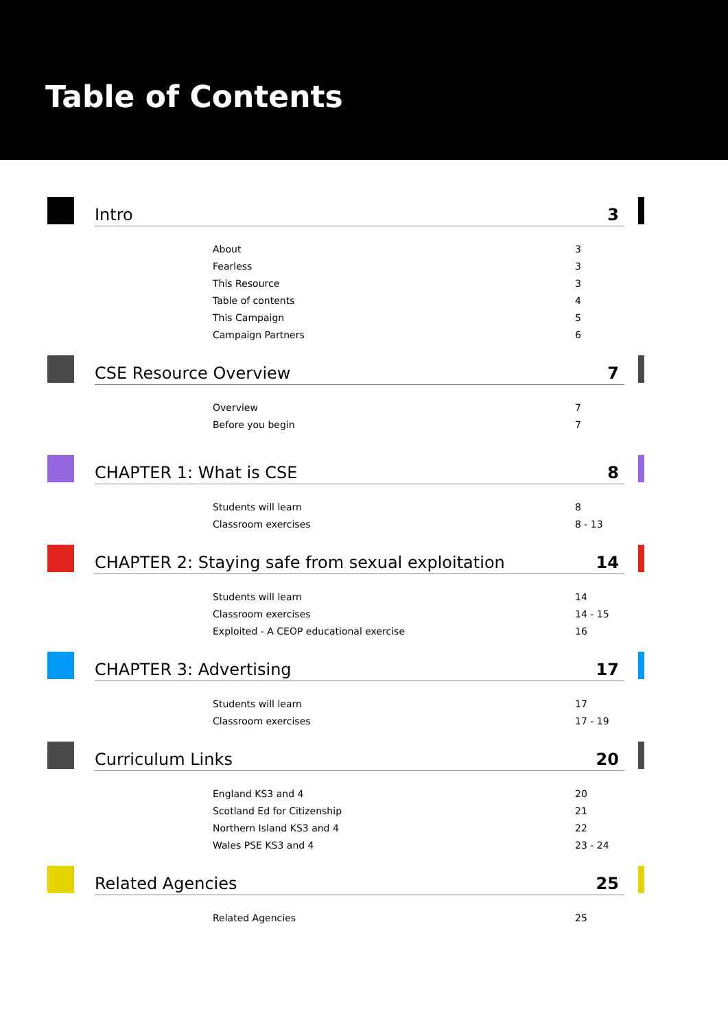Table of Contents
Intro 3
About 3
Fearless 3
This Resource 3
Table of contents 4
This Campaign 5
Campaign Partners 6
CSE Resource Overview 7
Overview 7
Before you begin 7
CHAPTER 1: What is CSE 8
Students will learn 8
Classroom exercises 8 - 13
CHAPTER 2: Staying safe from sexual exploitation 14
Students will learn 14
Classroom exercises 14 - 15
Exploited - A CEOP educational exercise 16
CHAPTER 3: Advertising 17
Students will learn 17
Classroom exercises 17 - 19
Curriculum Links 20
England KS3 and 4 20
Scotland Ed for Citizenship 21
Northern Island KS3 and 4 22
Wales PSE KS3 and 4 23 - 24
Related Agencies 25
Related Agencies 25